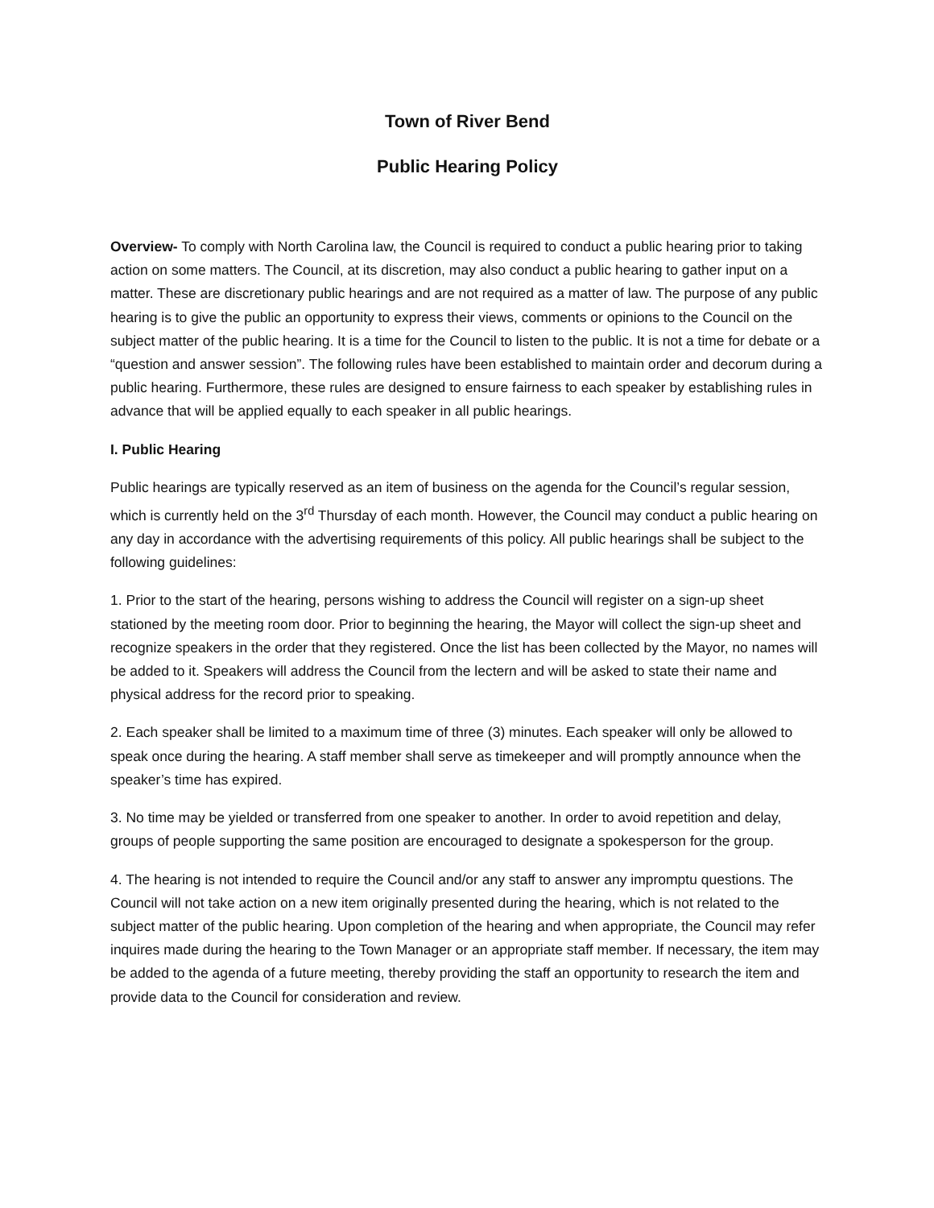Town of River Bend
Public Hearing Policy
Overview- To comply with North Carolina law, the Council is required to conduct a public hearing prior to taking action on some matters. The Council, at its discretion, may also conduct a public hearing to gather input on a matter. These are discretionary public hearings and are not required as a matter of law. The purpose of any public hearing is to give the public an opportunity to express their views, comments or opinions to the Council on the subject matter of the public hearing. It is a time for the Council to listen to the public. It is not a time for debate or a “question and answer session”. The following rules have been established to maintain order and decorum during a public hearing. Furthermore, these rules are designed to ensure fairness to each speaker by establishing rules in advance that will be applied equally to each speaker in all public hearings.
I. Public Hearing
Public hearings are typically reserved as an item of business on the agenda for the Council’s regular session, which is currently held on the 3<sup>rd</sup> Thursday of each month. However, the Council may conduct a public hearing on any day in accordance with the advertising requirements of this policy. All public hearings shall be subject to the following guidelines:
1. Prior to the start of the hearing, persons wishing to address the Council will register on a sign-up sheet stationed by the meeting room door. Prior to beginning the hearing, the Mayor will collect the sign-up sheet and recognize speakers in the order that they registered. Once the list has been collected by the Mayor, no names will be added to it. Speakers will address the Council from the lectern and will be asked to state their name and physical address for the record prior to speaking.
2. Each speaker shall be limited to a maximum time of three (3) minutes. Each speaker will only be allowed to speak once during the hearing. A staff member shall serve as timekeeper and will promptly announce when the speaker’s time has expired.
3. No time may be yielded or transferred from one speaker to another. In order to avoid repetition and delay, groups of people supporting the same position are encouraged to designate a spokesperson for the group.
4. The hearing is not intended to require the Council and/or any staff to answer any impromptu questions. The Council will not take action on a new item originally presented during the hearing, which is not related to the subject matter of the public hearing. Upon completion of the hearing and when appropriate, the Council may refer inquires made during the hearing to the Town Manager or an appropriate staff member. If necessary, the item may be added to the agenda of a future meeting, thereby providing the staff an opportunity to research the item and provide data to the Council for consideration and review.